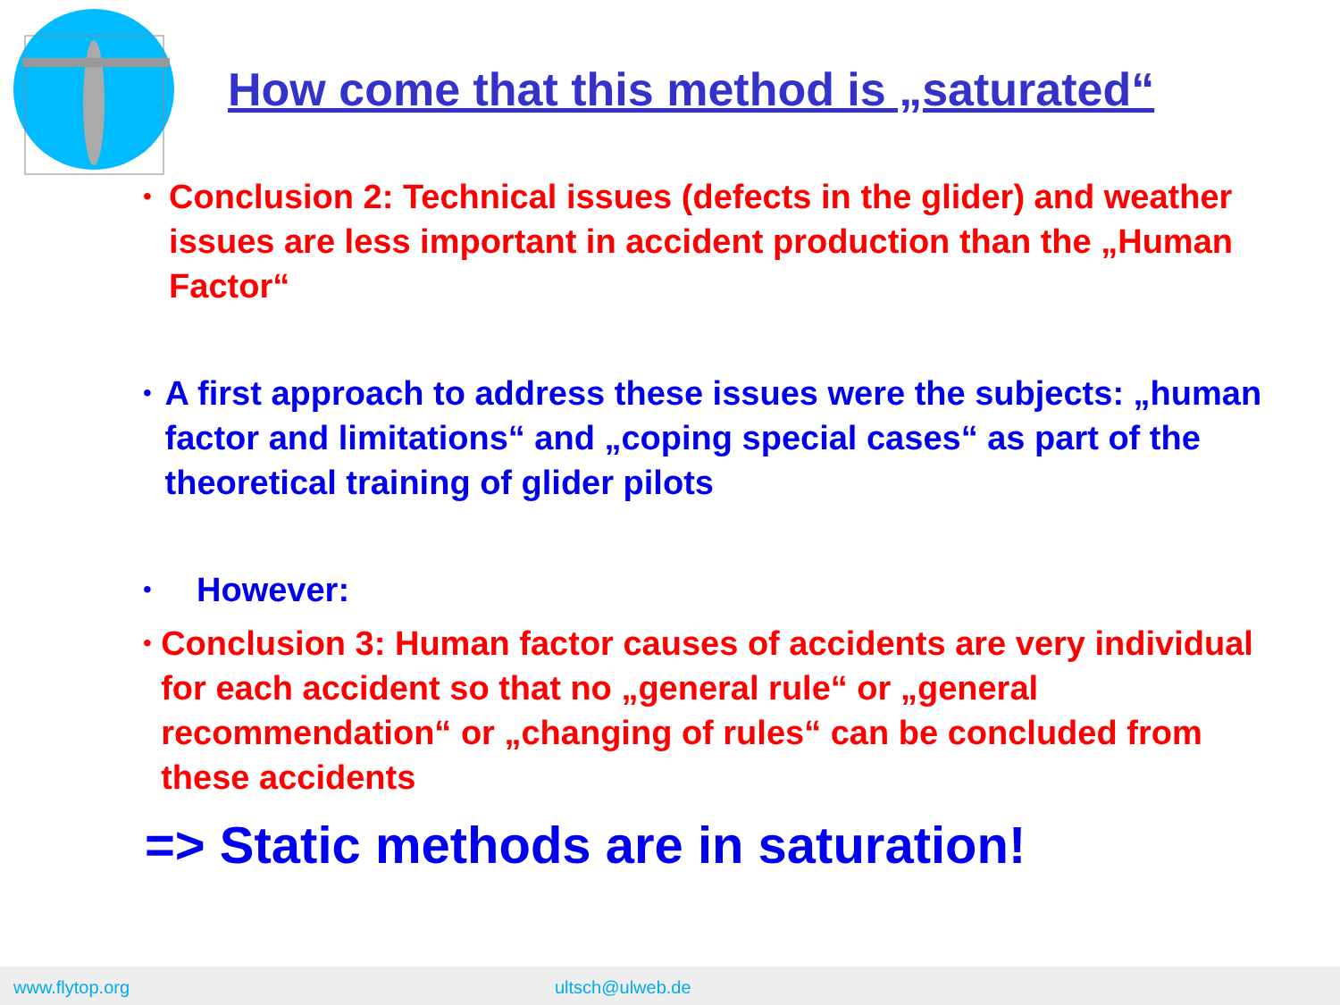How come that this method is „saturated“
• Conclusion 2: Technical issues (defects in the glider) and weather issues are less important in accident production than the „Human Factor“
• A first approach to address these issues were the subjects: „human factor and limitations“ and „coping special cases“ as part of the theoretical training of glider pilots
• However:
• Conclusion 3: Human factor causes of accidents are very individual for each accident so that no „general rule“ or „general recommendation“ or „changing of rules“ can be concluded from these accidents
=> Static methods are in saturation!
www.flytop.org ultsch@ulweb.de